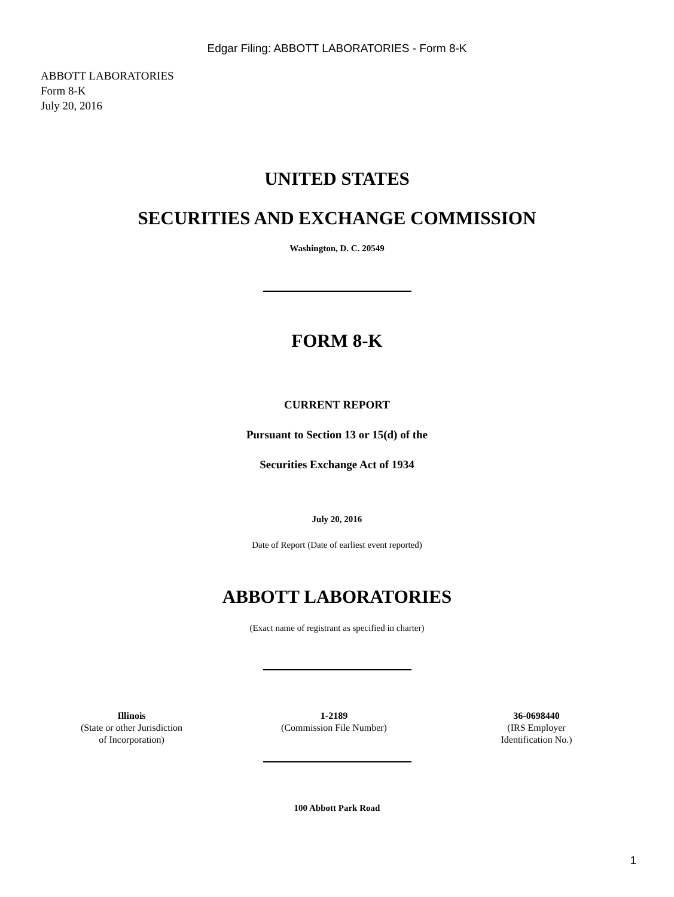Edgar Filing: ABBOTT LABORATORIES - Form 8-K
ABBOTT LABORATORIES
Form 8-K
July 20, 2016
UNITED STATES
SECURITIES AND EXCHANGE COMMISSION
Washington, D. C. 20549
FORM 8-K
CURRENT REPORT
Pursuant to Section 13 or 15(d) of the
Securities Exchange Act of 1934
July 20, 2016
Date of Report (Date of earliest event reported)
ABBOTT LABORATORIES
(Exact name of registrant as specified in charter)
Illinois
(State or other Jurisdiction
of Incorporation)
1-2189
(Commission File Number)
36-0698440
(IRS Employer
Identification No.)
100 Abbott Park Road
1